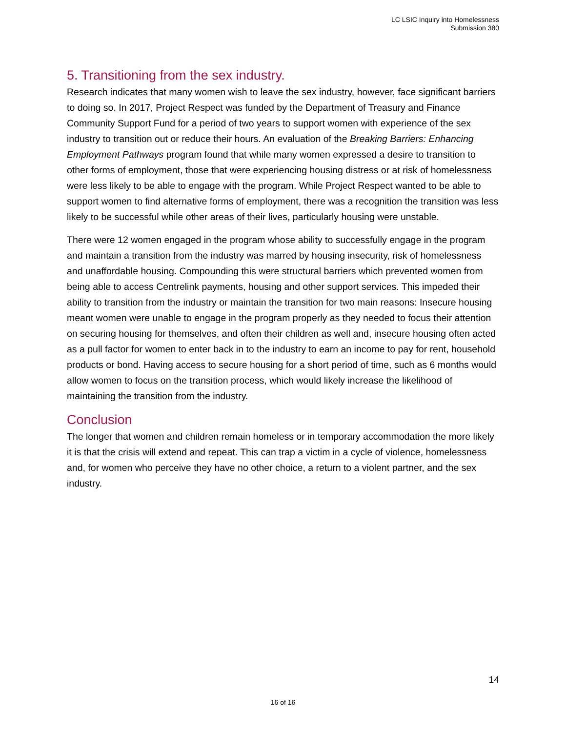LC LSIC Inquiry into Homelessness
Submission 380
5. Transitioning from the sex industry.
Research indicates that many women wish to leave the sex industry, however, face significant barriers to doing so. In 2017, Project Respect was funded by the Department of Treasury and Finance Community Support Fund for a period of two years to support women with experience of the sex industry to transition out or reduce their hours. An evaluation of the Breaking Barriers: Enhancing Employment Pathways program found that while many women expressed a desire to transition to other forms of employment, those that were experiencing housing distress or at risk of homelessness were less likely to be able to engage with the program. While Project Respect wanted to be able to support women to find alternative forms of employment, there was a recognition the transition was less likely to be successful while other areas of their lives, particularly housing were unstable.
There were 12 women engaged in the program whose ability to successfully engage in the program and maintain a transition from the industry was marred by housing insecurity, risk of homelessness and unaffordable housing. Compounding this were structural barriers which prevented women from being able to access Centrelink payments, housing and other support services. This impeded their ability to transition from the industry or maintain the transition for two main reasons: Insecure housing meant women were unable to engage in the program properly as they needed to focus their attention on securing housing for themselves, and often their children as well and, insecure housing often acted as a pull factor for women to enter back in to the industry to earn an income to pay for rent, household products or bond. Having access to secure housing for a short period of time, such as 6 months would allow women to focus on the transition process, which would likely increase the likelihood of maintaining the transition from the industry.
Conclusion
The longer that women and children remain homeless or in temporary accommodation the more likely it is that the crisis will extend and repeat. This can trap a victim in a cycle of violence, homelessness and, for women who perceive they have no other choice, a return to a violent partner, and the sex industry.
14
16 of 16